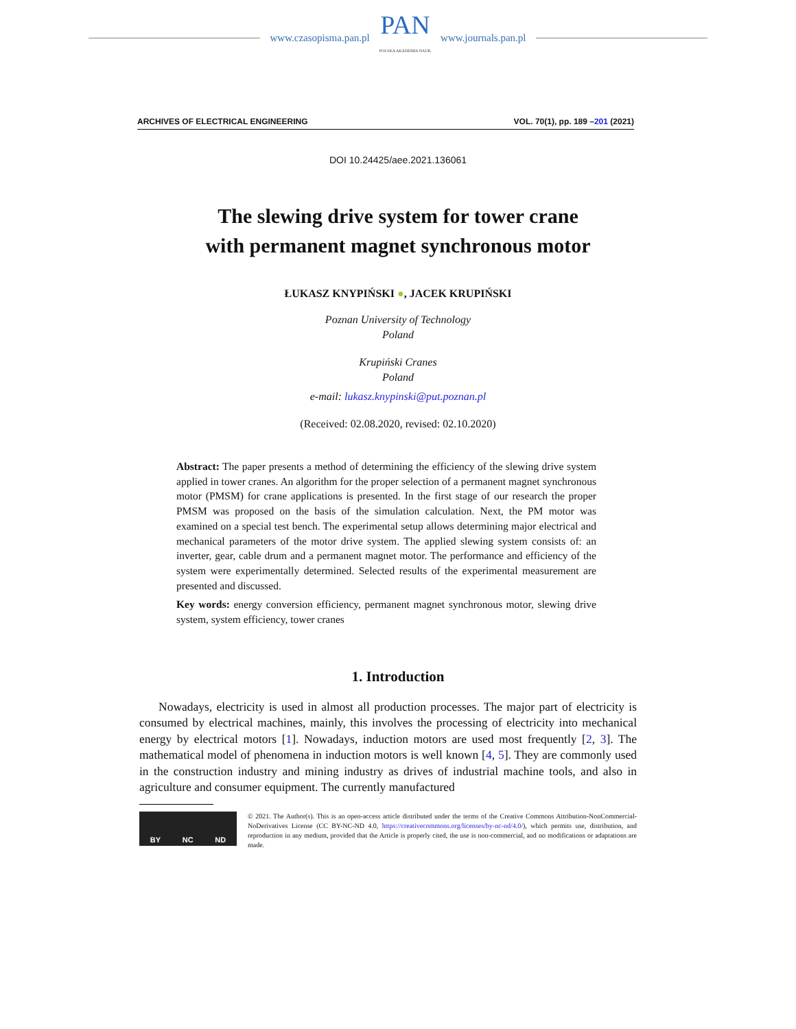www.czasopisma.pan.pl
PAN
POLSKA AKADEMIA NAUK
www.journals.pan.pl
ARCHIVES OF ELECTRICAL ENGINEERING VOL. 70(1), pp. 189 –201 (2021)
DOI 10.24425/aee.2021.136061
The slewing drive system for tower crane
with permanent magnet synchronous motor
ŁUKASZ KNYPIŃSKI ●, JACEK KRUPIŃSKI
Poznan University of Technology
Poland
Krupiński Cranes
Poland
e-mail: lukasz.knypinski@put.poznan.pl
(Received: 02.08.2020, revised: 02.10.2020)
Abstract: The paper presents a method of determining the efficiency of the slewing drive system applied in tower cranes. An algorithm for the proper selection of a permanent magnet synchronous motor (PMSM) for crane applications is presented. In the first stage of our research the proper PMSM was proposed on the basis of the simulation calculation. Next, the PM motor was examined on a special test bench. The experimental setup allows determining major electrical and mechanical parameters of the motor drive system. The applied slewing system consists of: an inverter, gear, cable drum and a permanent magnet motor. The performance and efficiency of the system were experimentally determined. Selected results of the experimental measurement are presented and discussed.
Key words: energy conversion efficiency, permanent magnet synchronous motor, slewing drive system, system efficiency, tower cranes
1. Introduction
Nowadays, electricity is used in almost all production processes. The major part of electricity is consumed by electrical machines, mainly, this involves the processing of electricity into mechanical energy by electrical motors [1]. Nowadays, induction motors are used most frequently [2, 3]. The mathematical model of phenomena in induction motors is well known [4, 5]. They are commonly used in the construction industry and mining industry as drives of industrial machine tools, and also in agriculture and consumer equipment. The currently manufactured
BY NC ND
© 2021. The Author(s). This is an open-access article distributed under the terms of the Creative Commons Attribution-NonCommercial-NoDerivatives License (CC BY-NC-ND 4.0, https://creativecommons.org/licenses/by-nc-nd/4.0/), which permits use, distribution, and reproduction in any medium, provided that the Article is properly cited, the use is non-commercial, and no modifications or adaptations are made.